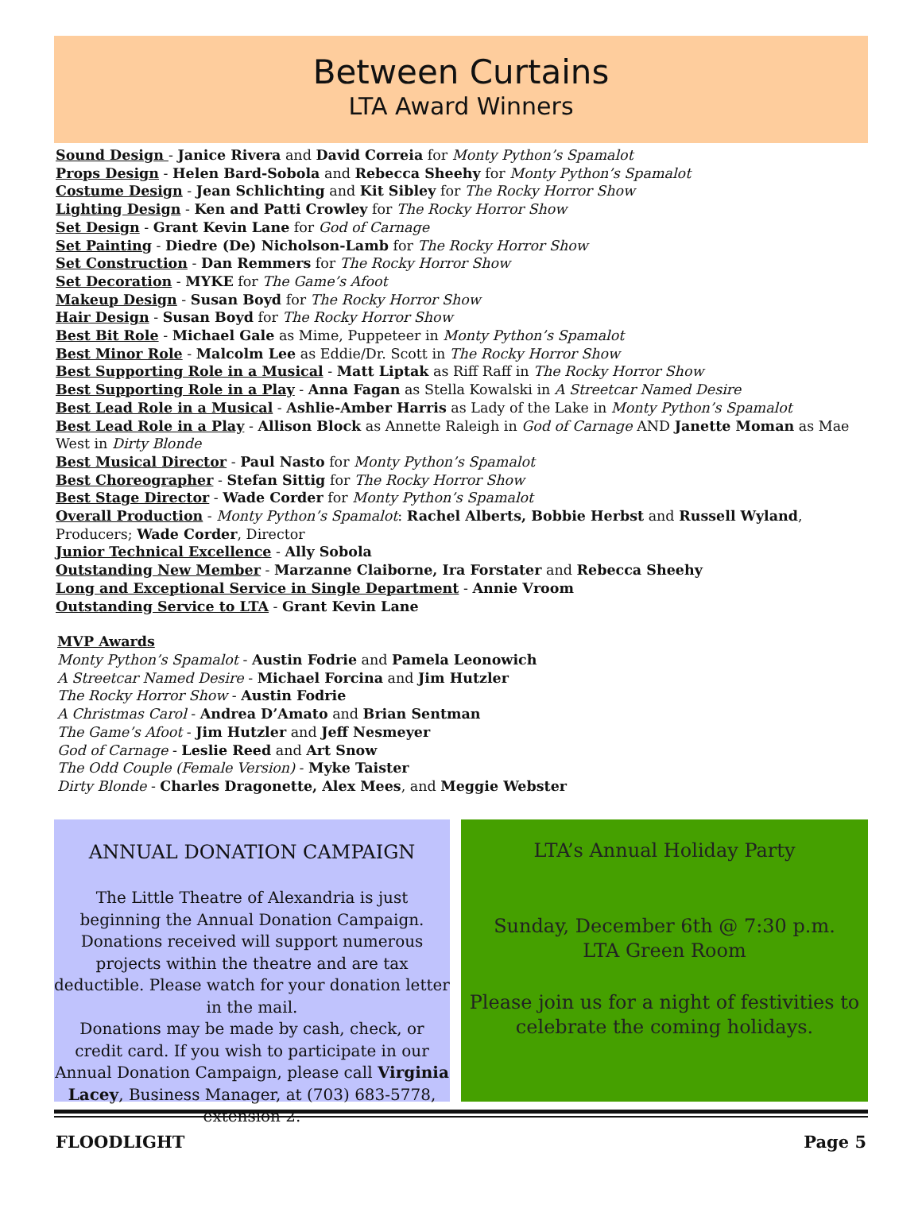Between Curtains
LTA Award Winners
Sound Design - Janice Rivera and David Correia for Monty Python’s Spamalot
Props Design - Helen Bard-Sobola and Rebecca Sheehy for Monty Python’s Spamalot
Costume Design - Jean Schlichting and Kit Sibley for The Rocky Horror Show
Lighting Design - Ken and Patti Crowley for The Rocky Horror Show
Set Design - Grant Kevin Lane for God of Carnage
Set Painting - Diedre (De) Nicholson-Lamb for The Rocky Horror Show
Set Construction - Dan Remmers for The Rocky Horror Show
Set Decoration - MYKE for The Game’s Afoot
Makeup Design - Susan Boyd for The Rocky Horror Show
Hair Design - Susan Boyd for The Rocky Horror Show
Best Bit Role - Michael Gale as Mime, Puppeteer in Monty Python’s Spamalot
Best Minor Role - Malcolm Lee as Eddie/Dr. Scott in The Rocky Horror Show
Best Supporting Role in a Musical - Matt Liptak as Riff Raff in The Rocky Horror Show
Best Supporting Role in a Play - Anna Fagan as Stella Kowalski in A Streetcar Named Desire
Best Lead Role in a Musical - Ashlie-Amber Harris as Lady of the Lake in Monty Python’s Spamalot
Best Lead Role in a Play - Allison Block as Annette Raleigh in God of Carnage AND Janette Moman as Mae West in Dirty Blonde
Best Musical Director - Paul Nasto for Monty Python’s Spamalot
Best Choreographer - Stefan Sittig for The Rocky Horror Show
Best Stage Director - Wade Corder for Monty Python’s Spamalot
Overall Production - Monty Python’s Spamalot: Rachel Alberts, Bobbie Herbst and Russell Wyland, Producers; Wade Corder, Director
Junior Technical Excellence - Ally Sobola
Outstanding New Member - Marzanne Claiborne, Ira Forstater and Rebecca Sheehy
Long and Exceptional Service in Single Department - Annie Vroom
Outstanding Service to LTA - Grant Kevin Lane
MVP Awards
Monty Python’s Spamalot - Austin Fodrie and Pamela Leonowich
A Streetcar Named Desire - Michael Forcina and Jim Hutzler
The Rocky Horror Show - Austin Fodrie
A Christmas Carol - Andrea D’Amato and Brian Sentman
The Game’s Afoot - Jim Hutzler and Jeff Nesmeyer
God of Carnage - Leslie Reed and Art Snow
The Odd Couple (Female Version) - Myke Taister
Dirty Blonde - Charles Dragonette, Alex Mees, and Meggie Webster
ANNUAL DONATION CAMPAIGN
The Little Theatre of Alexandria is just beginning the Annual Donation Campaign.
Donations received will support numerous projects within the theatre and are tax deductible. Please watch for your donation letter in the mail.
Donations may be made by cash, check, or credit card. If you wish to participate in our Annual Donation Campaign, please call Virginia Lacey, Business Manager, at (703) 683-5778, extension 2.
LTA’s Annual Holiday Party
Sunday, December 6th @ 7:30 p.m.
LTA Green Room
Please join us for a night of festivities to celebrate the coming holidays.
FLOODLIGHT Page 5